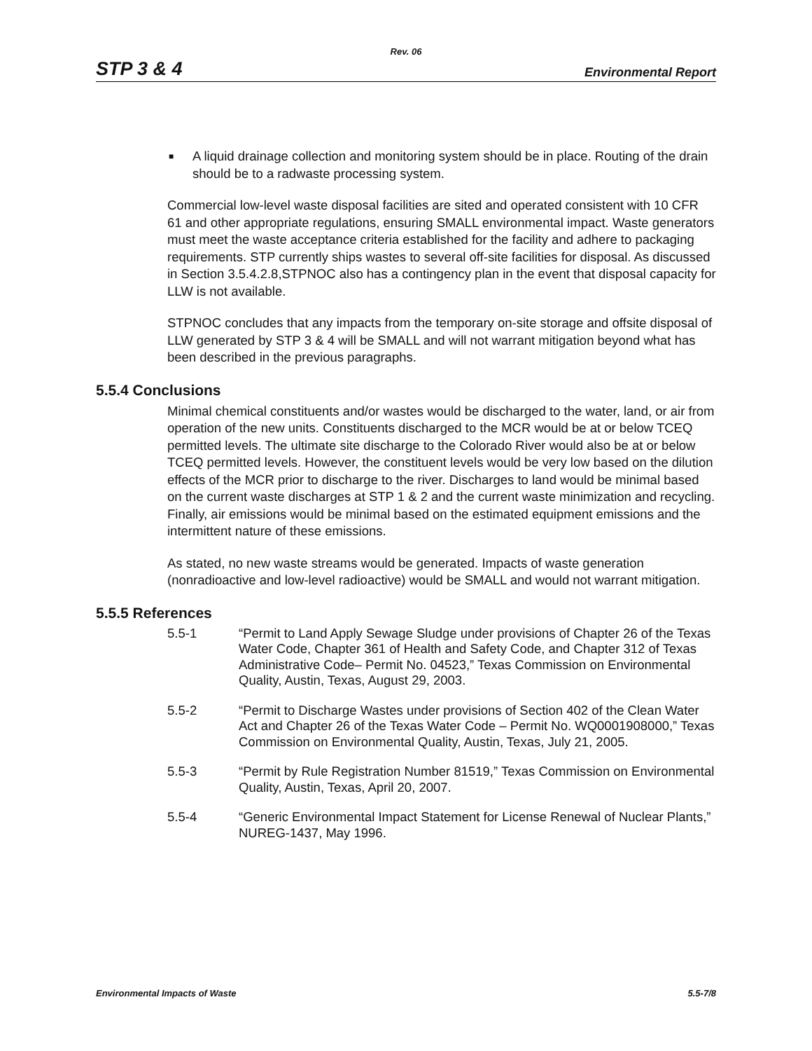Rev. 06
STP 3 & 4 Environmental Report
■ A liquid drainage collection and monitoring system should be in place. Routing of the drain should be to a radwaste processing system.
Commercial low-level waste disposal facilities are sited and operated consistent with 10 CFR 61 and other appropriate regulations, ensuring SMALL environmental impact. Waste generators must meet the waste acceptance criteria established for the facility and adhere to packaging requirements. STP currently ships wastes to several off-site facilities for disposal. As discussed in Section 3.5.4.2.8,STPNOC also has a contingency plan in the event that disposal capacity for LLW is not available.
STPNOC concludes that any impacts from the temporary on-site storage and offsite disposal of LLW generated by STP 3 & 4 will be SMALL and will not warrant mitigation beyond what has been described in the previous paragraphs.
5.5.4 Conclusions
Minimal chemical constituents and/or wastes would be discharged to the water, land, or air from operation of the new units. Constituents discharged to the MCR would be at or below TCEQ permitted levels. The ultimate site discharge to the Colorado River would also be at or below TCEQ permitted levels. However, the constituent levels would be very low based on the dilution effects of the MCR prior to discharge to the river. Discharges to land would be minimal based on the current waste discharges at STP 1 & 2 and the current waste minimization and recycling. Finally, air emissions would be minimal based on the estimated equipment emissions and the intermittent nature of these emissions.
As stated, no new waste streams would be generated. Impacts of waste generation (nonradioactive and low-level radioactive) would be SMALL and would not warrant mitigation.
5.5.5 References
5.5-1 “Permit to Land Apply Sewage Sludge under provisions of Chapter 26 of the Texas Water Code, Chapter 361 of Health and Safety Code, and Chapter 312 of Texas Administrative Code– Permit No. 04523,” Texas Commission on Environmental Quality, Austin, Texas, August 29, 2003.
5.5-2 “Permit to Discharge Wastes under provisions of Section 402 of the Clean Water Act and Chapter 26 of the Texas Water Code – Permit No. WQ0001908000,” Texas Commission on Environmental Quality, Austin, Texas, July 21, 2005.
5.5-3 “Permit by Rule Registration Number 81519,” Texas Commission on Environmental Quality, Austin, Texas, April 20, 2007.
5.5-4 “Generic Environmental Impact Statement for License Renewal of Nuclear Plants,” NUREG-1437, May 1996.
Environmental Impacts of Waste 5.5-7/8